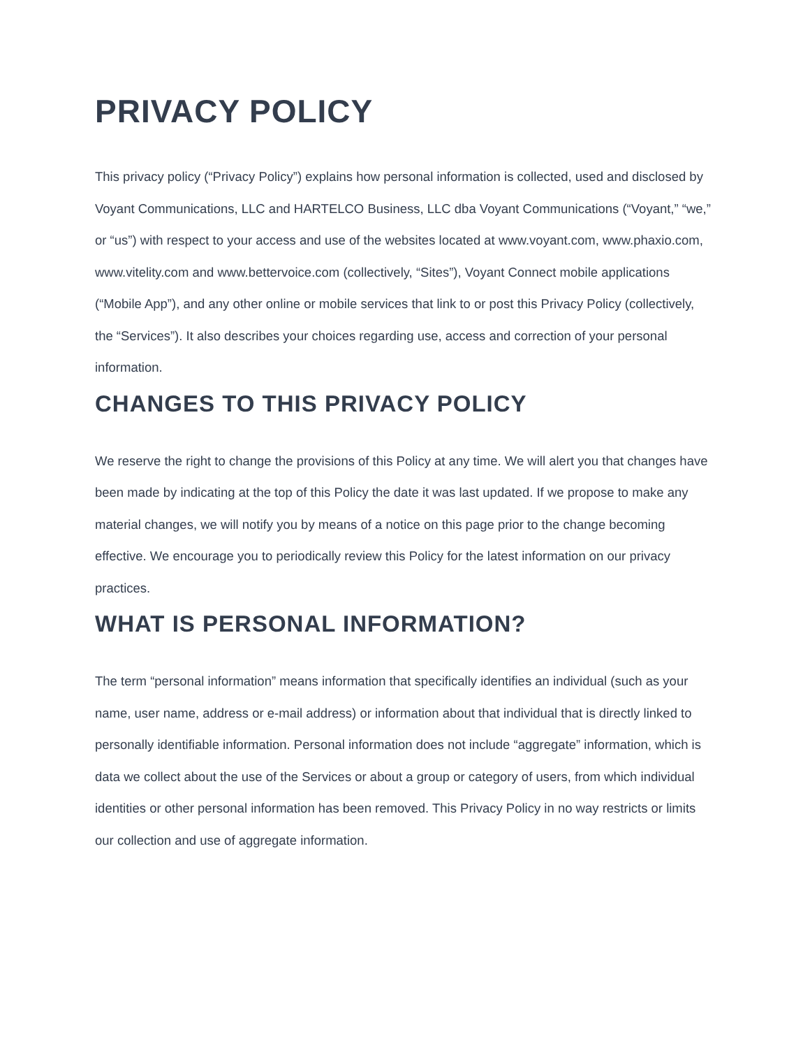PRIVACY POLICY
This privacy policy (“Privacy Policy”) explains how personal information is collected, used and disclosed by Voyant Communications, LLC and HARTELCO Business, LLC dba Voyant Communications (“Voyant,” “we,” or “us”) with respect to your access and use of the websites located at www.voyant.com, www.phaxio.com, www.vitelity.com and www.bettervoice.com (collectively, “Sites”), Voyant Connect mobile applications (“Mobile App”), and any other online or mobile services that link to or post this Privacy Policy (collectively, the “Services”). It also describes your choices regarding use, access and correction of your personal information.
CHANGES TO THIS PRIVACY POLICY
We reserve the right to change the provisions of this Policy at any time. We will alert you that changes have been made by indicating at the top of this Policy the date it was last updated. If we propose to make any material changes, we will notify you by means of a notice on this page prior to the change becoming effective. We encourage you to periodically review this Policy for the latest information on our privacy practices.
WHAT IS PERSONAL INFORMATION?
The term “personal information” means information that specifically identifies an individual (such as your name, user name, address or e-mail address) or information about that individual that is directly linked to personally identifiable information. Personal information does not include “aggregate” information, which is data we collect about the use of the Services or about a group or category of users, from which individual identities or other personal information has been removed. This Privacy Policy in no way restricts or limits our collection and use of aggregate information.